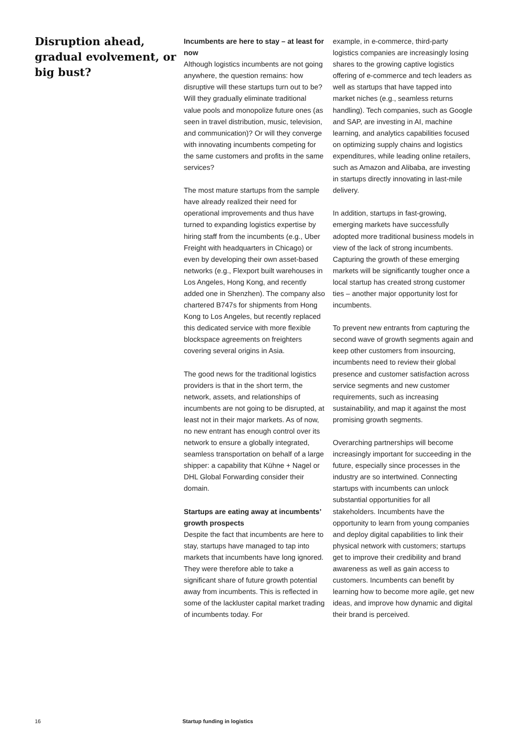Disruption ahead, gradual evolvement, or big bust?
Incumbents are here to stay – at least for now
Although logistics incumbents are not going anywhere, the question remains: how disruptive will these startups turn out to be? Will they gradually eliminate traditional value pools and monopolize future ones (as seen in travel distribution, music, television, and communication)? Or will they converge with innovating incumbents competing for the same customers and profits in the same services?
The most mature startups from the sample have already realized their need for operational improvements and thus have turned to expanding logistics expertise by hiring staff from the incumbents (e.g., Uber Freight with headquarters in Chicago) or even by developing their own asset-based networks (e.g., Flexport built warehouses in Los Angeles, Hong Kong, and recently added one in Shenzhen). The company also chartered B747s for shipments from Hong Kong to Los Angeles, but recently replaced this dedicated service with more flexible blockspace agreements on freighters covering several origins in Asia.
The good news for the traditional logistics providers is that in the short term, the network, assets, and relationships of incumbents are not going to be disrupted, at least not in their major markets. As of now, no new entrant has enough control over its network to ensure a globally integrated, seamless transportation on behalf of a large shipper: a capability that Kühne + Nagel or DHL Global Forwarding consider their domain.
Startups are eating away at incumbents’ growth prospects
Despite the fact that incumbents are here to stay, startups have managed to tap into markets that incumbents have long ignored. They were therefore able to take a significant share of future growth potential away from incumbents. This is reflected in some of the lackluster capital market trading of incumbents today. For
example, in e-commerce, third-party logistics companies are increasingly losing shares to the growing captive logistics offering of e-commerce and tech leaders as well as startups that have tapped into market niches (e.g., seamless returns handling). Tech companies, such as Google and SAP, are investing in AI, machine learning, and analytics capabilities focused on optimizing supply chains and logistics expenditures, while leading online retailers, such as Amazon and Alibaba, are investing in startups directly innovating in last-mile delivery.
In addition, startups in fast-growing, emerging markets have successfully adopted more traditional business models in view of the lack of strong incumbents. Capturing the growth of these emerging markets will be significantly tougher once a local startup has created strong customer ties – another major opportunity lost for incumbents.
To prevent new entrants from capturing the second wave of growth segments again and keep other customers from insourcing, incumbents need to review their global presence and customer satisfaction across service segments and new customer requirements, such as increasing sustainability, and map it against the most promising growth segments.
Overarching partnerships will become increasingly important for succeeding in the future, especially since processes in the industry are so intertwined. Connecting startups with incumbents can unlock substantial opportunities for all stakeholders. Incumbents have the opportunity to learn from young companies and deploy digital capabilities to link their physical network with customers; startups get to improve their credibility and brand awareness as well as gain access to customers. Incumbents can benefit by learning how to become more agile, get new ideas, and improve how dynamic and digital their brand is perceived.
16 Startup funding in logistics